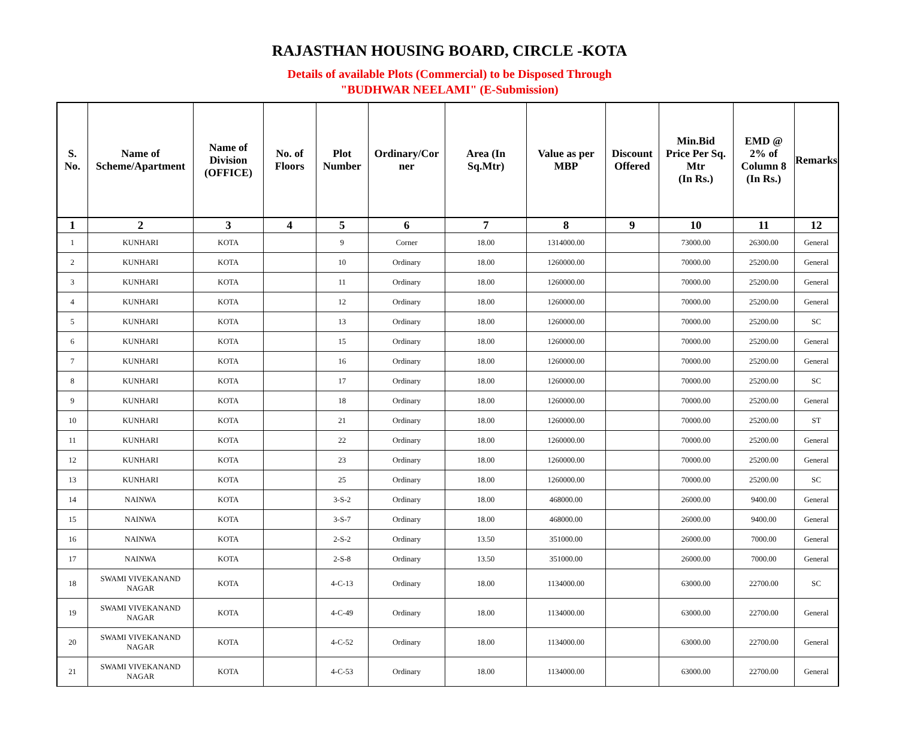RAJASTHAN HOUSING BOARD, CIRCLE -KOTA
Details of available Plots (Commercial) to be Disposed Through
"BUDHWAR NEELAMI" (E-Submission)
| S. No. | Name of Scheme/Apartment | Name of Division (OFFICE) | No. of Floors | Plot Number | Ordinary/Cor ner | Area (In Sq.Mtr) | Value as per MBP | Discount Offered | Min.Bid Price Per Sq. Mtr (In Rs.) | EMD @ 2% of Column 8 (In Rs.) | Remarks |
| --- | --- | --- | --- | --- | --- | --- | --- | --- | --- | --- | --- |
| 1 | 2 | 3 | 4 | 5 | 6 | 7 | 8 | 9 | 10 | 11 | 12 |
| 1 | KUNHARI | KOTA | | 9 | Corner | 18.00 | 1314000.00 | | 73000.00 | 26300.00 | General |
| 2 | KUNHARI | KOTA | | 10 | Ordinary | 18.00 | 1260000.00 | | 70000.00 | 25200.00 | General |
| 3 | KUNHARI | KOTA | | 11 | Ordinary | 18.00 | 1260000.00 | | 70000.00 | 25200.00 | General |
| 4 | KUNHARI | KOTA | | 12 | Ordinary | 18.00 | 1260000.00 | | 70000.00 | 25200.00 | General |
| 5 | KUNHARI | KOTA | | 13 | Ordinary | 18.00 | 1260000.00 | | 70000.00 | 25200.00 | SC |
| 6 | KUNHARI | KOTA | | 15 | Ordinary | 18.00 | 1260000.00 | | 70000.00 | 25200.00 | General |
| 7 | KUNHARI | KOTA | | 16 | Ordinary | 18.00 | 1260000.00 | | 70000.00 | 25200.00 | General |
| 8 | KUNHARI | KOTA | | 17 | Ordinary | 18.00 | 1260000.00 | | 70000.00 | 25200.00 | SC |
| 9 | KUNHARI | KOTA | | 18 | Ordinary | 18.00 | 1260000.00 | | 70000.00 | 25200.00 | General |
| 10 | KUNHARI | KOTA | | 21 | Ordinary | 18.00 | 1260000.00 | | 70000.00 | 25200.00 | ST |
| 11 | KUNHARI | KOTA | | 22 | Ordinary | 18.00 | 1260000.00 | | 70000.00 | 25200.00 | General |
| 12 | KUNHARI | KOTA | | 23 | Ordinary | 18.00 | 1260000.00 | | 70000.00 | 25200.00 | General |
| 13 | KUNHARI | KOTA | | 25 | Ordinary | 18.00 | 1260000.00 | | 70000.00 | 25200.00 | SC |
| 14 | NAINWA | KOTA | | 3-S-2 | Ordinary | 18.00 | 468000.00 | | 26000.00 | 9400.00 | General |
| 15 | NAINWA | KOTA | | 3-S-7 | Ordinary | 18.00 | 468000.00 | | 26000.00 | 9400.00 | General |
| 16 | NAINWA | KOTA | | 2-S-2 | Ordinary | 13.50 | 351000.00 | | 26000.00 | 7000.00 | General |
| 17 | NAINWA | KOTA | | 2-S-8 | Ordinary | 13.50 | 351000.00 | | 26000.00 | 7000.00 | General |
| 18 | SWAMI VIVEKANAND NAGAR | KOTA | | 4-C-13 | Ordinary | 18.00 | 1134000.00 | | 63000.00 | 22700.00 | SC |
| 19 | SWAMI VIVEKANAND NAGAR | KOTA | | 4-C-49 | Ordinary | 18.00 | 1134000.00 | | 63000.00 | 22700.00 | General |
| 20 | SWAMI VIVEKANAND NAGAR | KOTA | | 4-C-52 | Ordinary | 18.00 | 1134000.00 | | 63000.00 | 22700.00 | General |
| 21 | SWAMI VIVEKANAND NAGAR | KOTA | | 4-C-53 | Ordinary | 18.00 | 1134000.00 | | 63000.00 | 22700.00 | General |